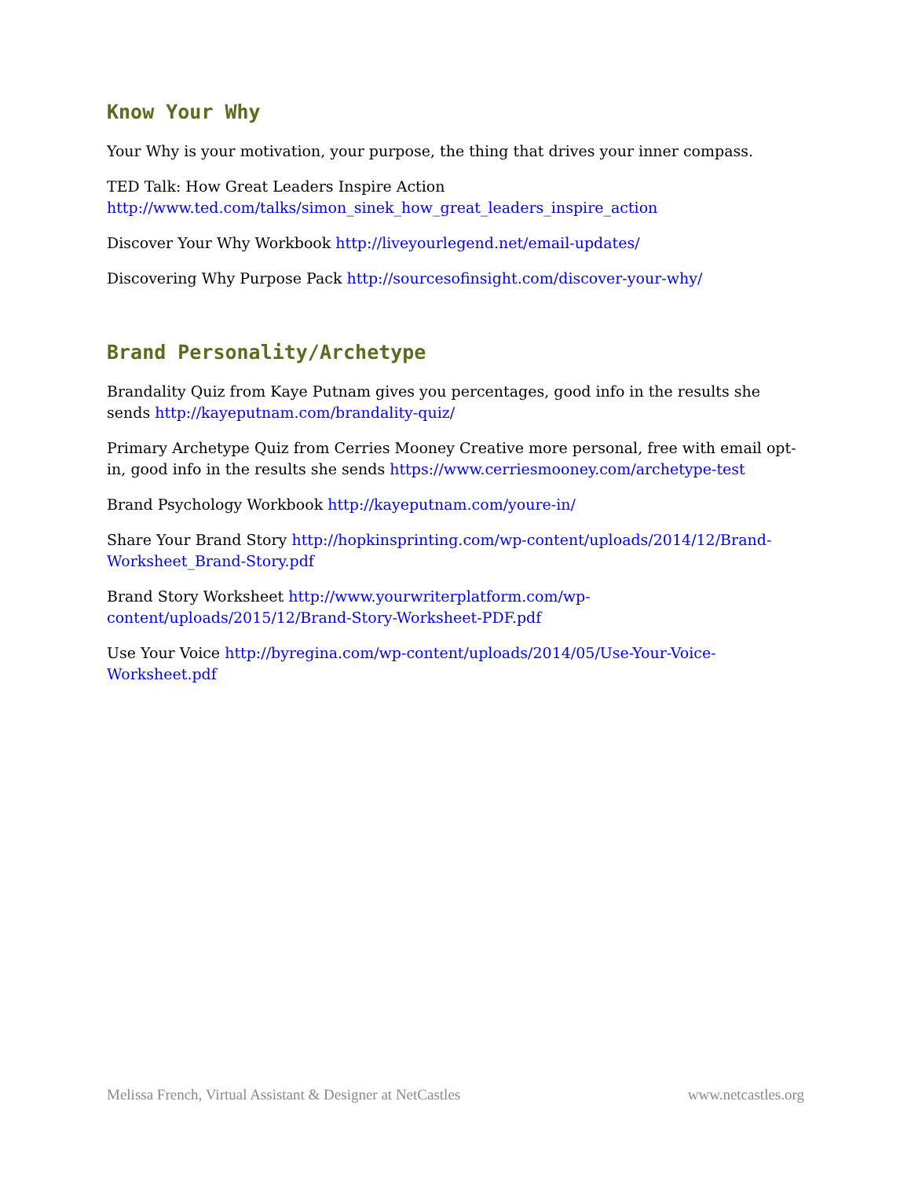Know Your Why
Your Why is your motivation, your purpose, the thing that drives your inner compass.
TED Talk: How Great Leaders Inspire Action
http://www.ted.com/talks/simon_sinek_how_great_leaders_inspire_action
Discover Your Why Workbook http://liveyourlegend.net/email-updates/
Discovering Why Purpose Pack http://sourcesofinsight.com/discover-your-why/
Brand Personality/Archetype
Brandality Quiz from Kaye Putnam gives you percentages, good info in the results she sends http://kayeputnam.com/brandality-quiz/
Primary Archetype Quiz from Cerries Mooney Creative more personal, free with email opt-in, good info in the results she sends https://www.cerriesmooney.com/archetype-test
Brand Psychology Workbook http://kayeputnam.com/youre-in/
Share Your Brand Story http://hopkinsprinting.com/wp-content/uploads/2014/12/Brand-Worksheet_Brand-Story.pdf
Brand Story Worksheet http://www.yourwriterplatform.com/wp-content/uploads/2015/12/Brand-Story-Worksheet-PDF.pdf
Use Your Voice http://byregina.com/wp-content/uploads/2014/05/Use-Your-Voice-Worksheet.pdf
Melissa French, Virtual Assistant & Designer at NetCastles www.netcastles.org